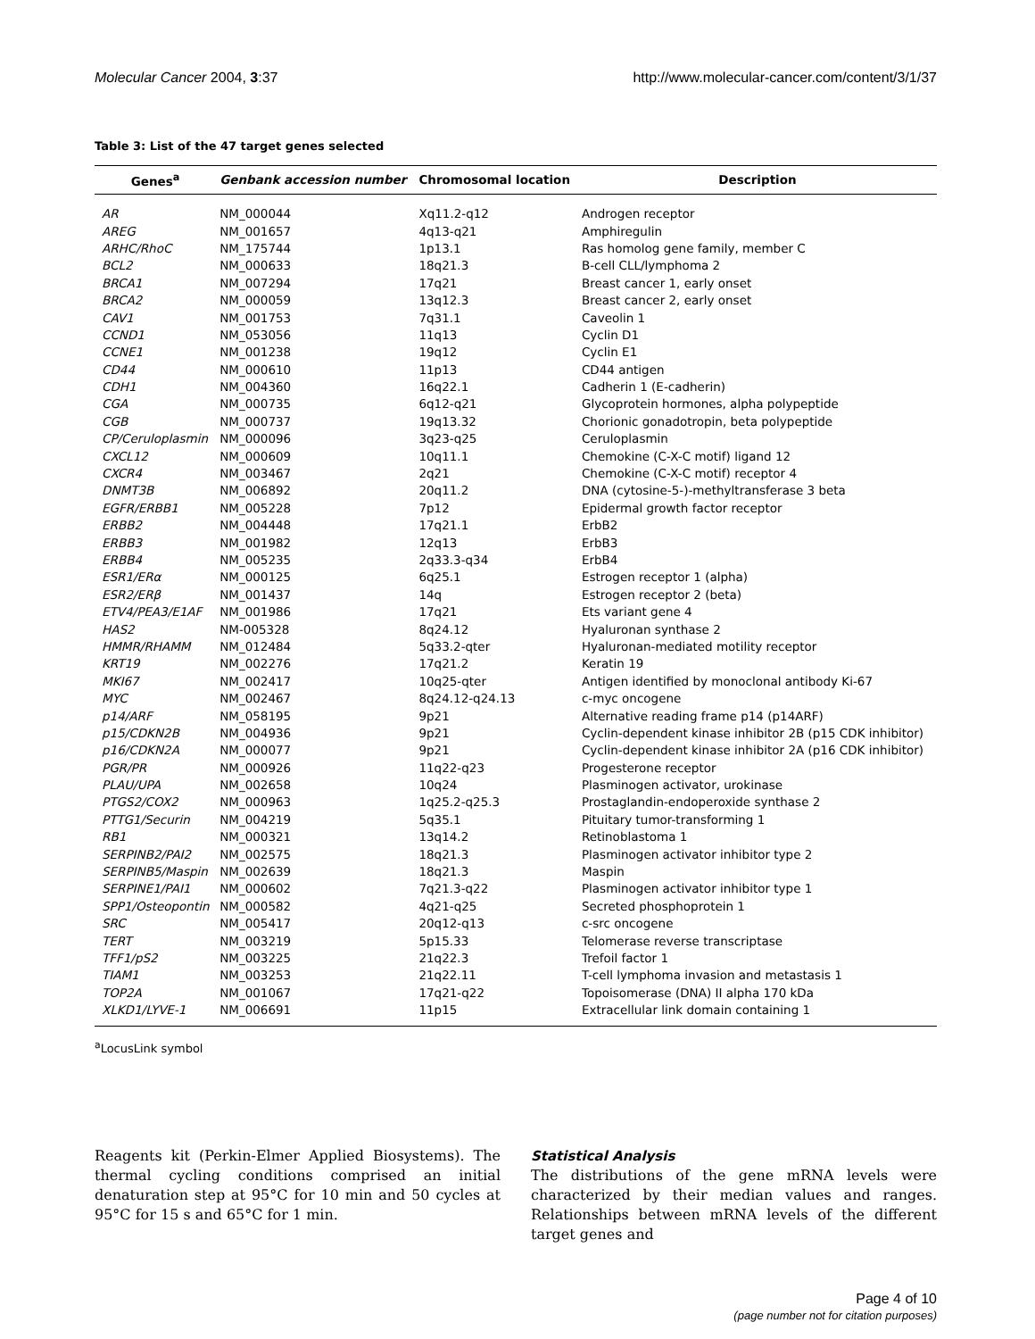Molecular Cancer 2004, 3:37 http://www.molecular-cancer.com/content/3/1/37
Table 3: List of the 47 target genes selected
| Genes<sup>a</sup> | Genbank accession number | Chromosomal location | Description |
| --- | --- | --- | --- |
| AR | NM_000044 | Xq11.2-q12 | Androgen receptor |
| AREG | NM_001657 | 4q13-q21 | Amphiregulin |
| ARHC/RhoC | NM_175744 | 1p13.1 | Ras homolog gene family, member C |
| BCL2 | NM_000633 | 18q21.3 | B-cell CLL/lymphoma 2 |
| BRCA1 | NM_007294 | 17q21 | Breast cancer 1, early onset |
| BRCA2 | NM_000059 | 13q12.3 | Breast cancer 2, early onset |
| CAV1 | NM_001753 | 7q31.1 | Caveolin 1 |
| CCND1 | NM_053056 | 11q13 | Cyclin D1 |
| CCNE1 | NM_001238 | 19q12 | Cyclin E1 |
| CD44 | NM_000610 | 11p13 | CD44 antigen |
| CDH1 | NM_004360 | 16q22.1 | Cadherin 1 (E-cadherin) |
| CGA | NM_000735 | 6q12-q21 | Glycoprotein hormones, alpha polypeptide |
| CGB | NM_000737 | 19q13.32 | Chorionic gonadotropin, beta polypeptide |
| CP/Ceruloplasmin | NM_000096 | 3q23-q25 | Ceruloplasmin |
| CXCL12 | NM_000609 | 10q11.1 | Chemokine (C-X-C motif) ligand 12 |
| CXCR4 | NM_003467 | 2q21 | Chemokine (C-X-C motif) receptor 4 |
| DNMT3B | NM_006892 | 20q11.2 | DNA (cytosine-5-)-methyltransferase 3 beta |
| EGFR/ERBB1 | NM_005228 | 7p12 | Epidermal growth factor receptor |
| ERBB2 | NM_004448 | 17q21.1 | ErbB2 |
| ERBB3 | NM_001982 | 12q13 | ErbB3 |
| ERBB4 | NM_005235 | 2q33.3-q34 | ErbB4 |
| ESR1/ERα | NM_000125 | 6q25.1 | Estrogen receptor 1 (alpha) |
| ESR2/ERβ | NM_001437 | 14q | Estrogen receptor 2 (beta) |
| ETV4/PEA3/E1AF | NM_001986 | 17q21 | Ets variant gene 4 |
| HAS2 | NM-005328 | 8q24.12 | Hyaluronan synthase 2 |
| HMMR/RHAMM | NM_012484 | 5q33.2-qter | Hyaluronan-mediated motility receptor |
| KRT19 | NM_002276 | 17q21.2 | Keratin 19 |
| MKI67 | NM_002417 | 10q25-qter | Antigen identified by monoclonal antibody Ki-67 |
| MYC | NM_002467 | 8q24.12-q24.13 | c-myc oncogene |
| p14/ARF | NM_058195 | 9p21 | Alternative reading frame p14 (p14ARF) |
| p15/CDKN2B | NM_004936 | 9p21 | Cyclin-dependent kinase inhibitor 2B (p15 CDK inhibitor) |
| p16/CDKN2A | NM_000077 | 9p21 | Cyclin-dependent kinase inhibitor 2A (p16 CDK inhibitor) |
| PGR/PR | NM_000926 | 11q22-q23 | Progesterone receptor |
| PLAU/UPA | NM_002658 | 10q24 | Plasminogen activator, urokinase |
| PTGS2/COX2 | NM_000963 | 1q25.2-q25.3 | Prostaglandin-endoperoxide synthase 2 |
| PTTG1/Securin | NM_004219 | 5q35.1 | Pituitary tumor-transforming 1 |
| RB1 | NM_000321 | 13q14.2 | Retinoblastoma 1 |
| SERPINB2/PAI2 | NM_002575 | 18q21.3 | Plasminogen activator inhibitor type 2 |
| SERPINB5/Maspin | NM_002639 | 18q21.3 | Maspin |
| SERPINE1/PAI1 | NM_000602 | 7q21.3-q22 | Plasminogen activator inhibitor type 1 |
| SPP1/Osteopontin | NM_000582 | 4q21-q25 | Secreted phosphoprotein 1 |
| SRC | NM_005417 | 20q12-q13 | c-src oncogene |
| TERT | NM_003219 | 5p15.33 | Telomerase reverse transcriptase |
| TFF1/pS2 | NM_003225 | 21q22.3 | Trefoil factor 1 |
| TIAM1 | NM_003253 | 21q22.11 | T-cell lymphoma invasion and metastasis 1 |
| TOP2A | NM_001067 | 17q21-q22 | Topoisomerase (DNA) II alpha 170 kDa |
| XLKD1/LYVE-1 | NM_006691 | 11p15 | Extracellular link domain containing 1 |
<sup>a</sup> LocusLink symbol
Reagents kit (Perkin-Elmer Applied Biosystems). The thermal cycling conditions comprised an initial denaturation step at 95°C for 10 min and 50 cycles at 95°C for 15 s and 65°C for 1 min.
Statistical Analysis
The distributions of the gene mRNA levels were characterized by their median values and ranges. Relationships between mRNA levels of the different target genes and
Page 4 of 10
(page number not for citation purposes)